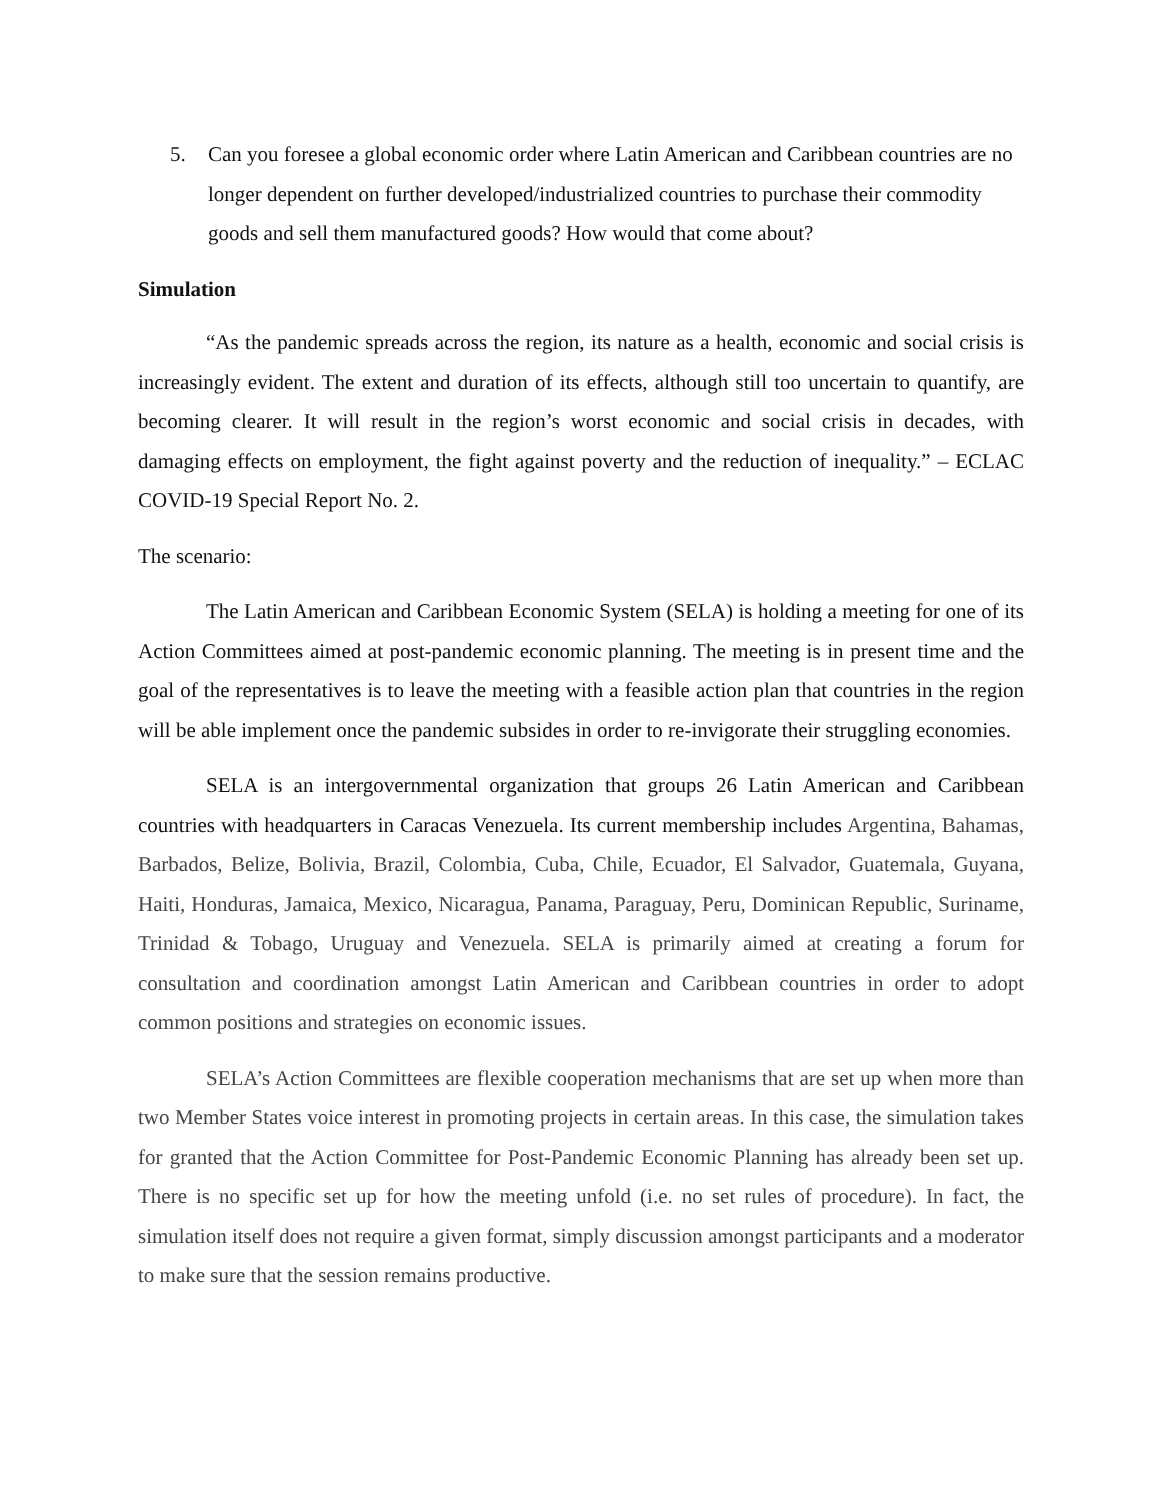5. Can you foresee a global economic order where Latin American and Caribbean countries are no longer dependent on further developed/industrialized countries to purchase their commodity goods and sell them manufactured goods? How would that come about?
Simulation
“As the pandemic spreads across the region, its nature as a health, economic and social crisis is increasingly evident. The extent and duration of its effects, although still too uncertain to quantify, are becoming clearer. It will result in the region’s worst economic and social crisis in decades, with damaging effects on employment, the fight against poverty and the reduction of inequality.” – ECLAC COVID-19 Special Report No. 2.
The scenario:
The Latin American and Caribbean Economic System (SELA) is holding a meeting for one of its Action Committees aimed at post-pandemic economic planning. The meeting is in present time and the goal of the representatives is to leave the meeting with a feasible action plan that countries in the region will be able implement once the pandemic subsides in order to re-invigorate their struggling economies.
SELA is an intergovernmental organization that groups 26 Latin American and Caribbean countries with headquarters in Caracas Venezuela. Its current membership includes Argentina, Bahamas, Barbados, Belize, Bolivia, Brazil, Colombia, Cuba, Chile, Ecuador, El Salvador, Guatemala, Guyana, Haiti, Honduras, Jamaica, Mexico, Nicaragua, Panama, Paraguay, Peru, Dominican Republic, Suriname, Trinidad & Tobago, Uruguay and Venezuela. SELA is primarily aimed at creating a forum for consultation and coordination amongst Latin American and Caribbean countries in order to adopt common positions and strategies on economic issues.
SELA’s Action Committees are flexible cooperation mechanisms that are set up when more than two Member States voice interest in promoting projects in certain areas. In this case, the simulation takes for granted that the Action Committee for Post-Pandemic Economic Planning has already been set up. There is no specific set up for how the meeting unfold (i.e. no set rules of procedure). In fact, the simulation itself does not require a given format, simply discussion amongst participants and a moderator to make sure that the session remains productive.